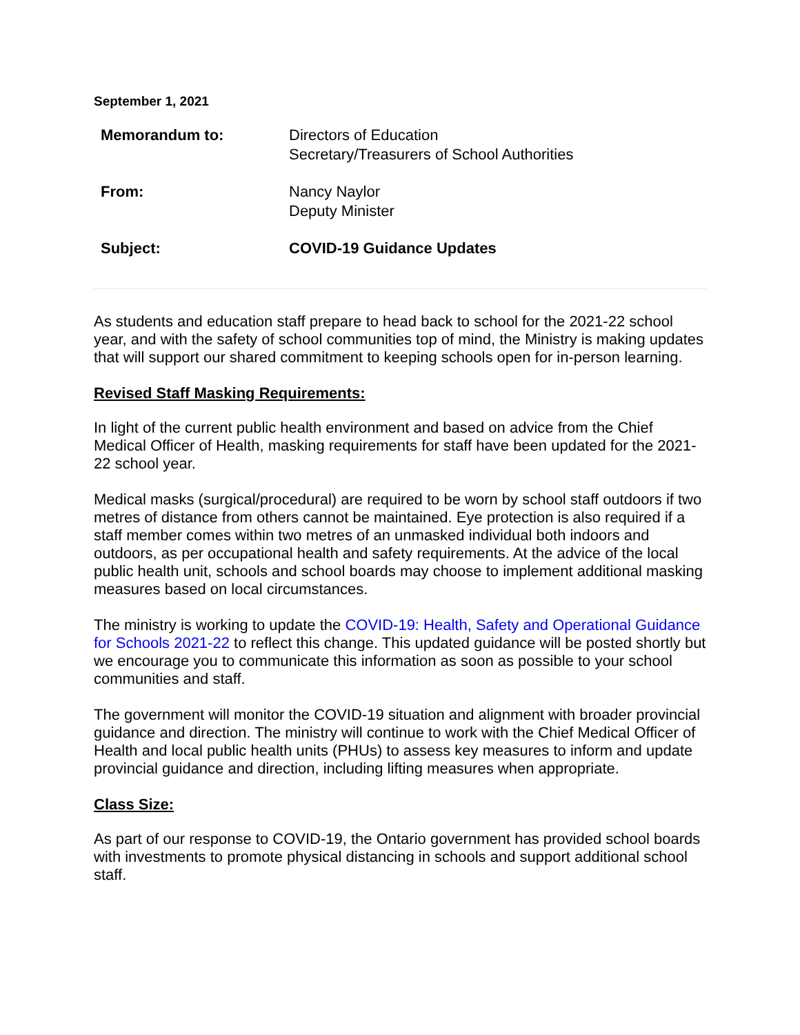September 1, 2021
| Memorandum to: | Directors of Education Secretary/Treasurers of School Authorities |
| From: | Nancy Naylor Deputy Minister |
| Subject: | COVID-19 Guidance Updates |
As students and education staff prepare to head back to school for the 2021-22 school year, and with the safety of school communities top of mind, the Ministry is making updates that will support our shared commitment to keeping schools open for in-person learning.
Revised Staff Masking Requirements:
In light of the current public health environment and based on advice from the Chief Medical Officer of Health, masking requirements for staff have been updated for the 2021-22 school year.
Medical masks (surgical/procedural) are required to be worn by school staff outdoors if two metres of distance from others cannot be maintained. Eye protection is also required if a staff member comes within two metres of an unmasked individual both indoors and outdoors, as per occupational health and safety requirements. At the advice of the local public health unit, schools and school boards may choose to implement additional masking measures based on local circumstances.
The ministry is working to update the COVID-19: Health, Safety and Operational Guidance for Schools 2021-22 to reflect this change. This updated guidance will be posted shortly but we encourage you to communicate this information as soon as possible to your school communities and staff.
The government will monitor the COVID-19 situation and alignment with broader provincial guidance and direction. The ministry will continue to work with the Chief Medical Officer of Health and local public health units (PHUs) to assess key measures to inform and update provincial guidance and direction, including lifting measures when appropriate.
Class Size:
As part of our response to COVID-19, the Ontario government has provided school boards with investments to promote physical distancing in schools and support additional school staff.